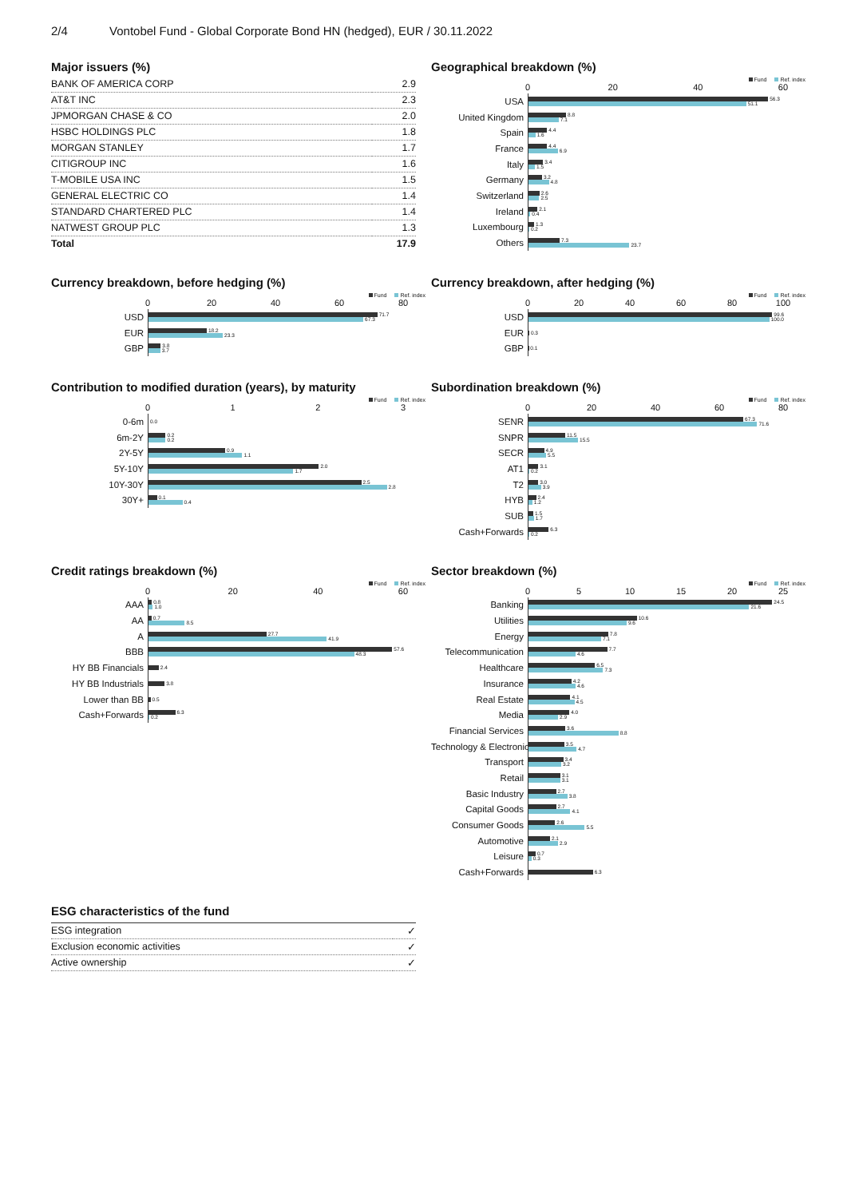2/4 Vontobel Fund - Global Corporate Bond HN (hedged), EUR / 30.11.2022
Major issuers (%)
| BANK OF AMERICA CORP | 2.9 |
| AT&T INC | 2.3 |
| JPMORGAN CHASE & CO | 2.0 |
| HSBC HOLDINGS PLC | 1.8 |
| MORGAN STANLEY | 1.7 |
| CITIGROUP INC | 1.6 |
| T-MOBILE USA INC | 1.5 |
| GENERAL ELECTRIC CO | 1.4 |
| STANDARD CHARTERED PLC | 1.4 |
| NATWEST GROUP PLC | 1.3 |
| Total | 17.9 |
Geographical breakdown (%)
Fund Ref. index
0 20 40 60
USA
56.3
51.1
United Kingdom
8.8
7.1
Spain
4.4
1.6
France
4.4
6.9
Italy
3.4
1.5
Germany
3.2
4.8
Switzerland
2.6
2.5
Ireland
2.1
0.4
Luxembourg
1.3
0.2
Others
7.3
23.7
Currency breakdown, before hedging (%)
Fund Ref. index
0 20 40 60 80
USD
71.7
67.3
EUR
18.2
23.3
GBP
3.8
3.7
Currency breakdown, after hedging (%)
Fund Ref. index
0 20 40 60 80 100
USD
99.6
100.0
EUR
0.3
GBP
0.1
Contribution to modified duration (years), by maturity
Fund Ref. index
0 1 2 3
0-6m
0.0
6m-2Y
0.2
0.2
2Y-5Y
0.9
1.1
5Y-10Y
2.0
1.7
10Y-30Y
2.5
2.8
30Y+
0.1
0.4
Subordination breakdown (%)
Fund Ref. index
0 20 40 60 80
SENR
67.3
71.6
SNPR
11.5
15.5
SECR
4.9
5.5
AT1
3.1
0.2
T2
3.0
3.9
HYB
2.4
1.2
SUB
1.5
1.7
Cash+Forwards
6.3
0.2
Credit ratings breakdown (%)
Fund Ref. index
0 20 40 60
AAA
0.8
1.0
AA
0.7
8.5
A
27.7
41.9
BBB
57.6
48.3
HY BB Financials
2.4
HY BB Industrials
3.8
Lower than BB
0.5
Cash+Forwards
6.3
0.2
Sector breakdown (%)
Fund Ref. index
0 5 10 15 20 25
Banking
24.5
21.6
Utilities
10.6
9.6
Energy
7.8
7.1
Telecommunication
7.7
4.6
Healthcare
6.5
7.3
Insurance
4.2
4.6
Real Estate
4.1
4.5
Media
4.0
2.9
Financial Services
3.6
8.8
Technology & Electronics
3.5
4.7
Transport
3.4
3.2
Retail
3.1
3.1
Basic Industry
2.7
3.8
Capital Goods
2.7
4.1
Consumer Goods
2.6
5.5
Automotive
2.1
2.9
Leisure
0.7
0.3
Cash+Forwards
6.3
ESG characteristics of the fund
| ESG integration | ✓ |
| Exclusion economic activities | ✓ |
| Active ownership | ✓ |